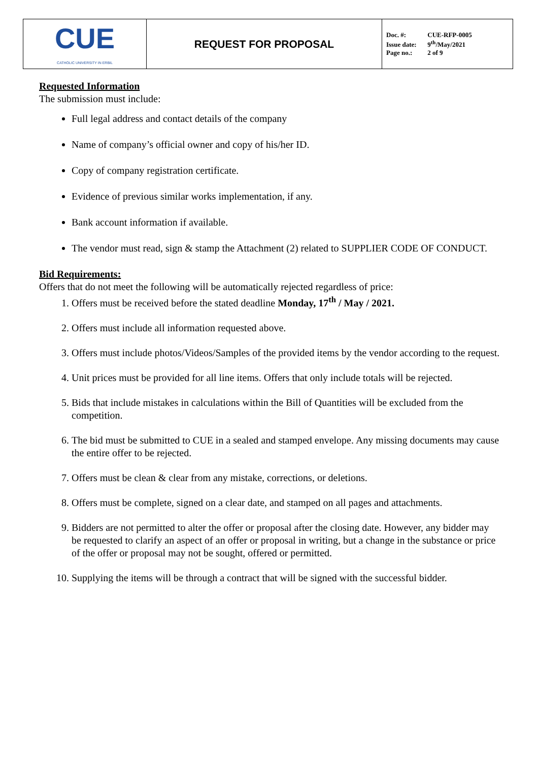| CUE CATHOLIC UNIVERSITY IN ERBIL | REQUEST FOR PROPOSAL | Doc. #: CUE-RFP-0005 Issue date: 9<sup>th</sup>/May/2021 Page no.: 2 of 9 |
Requested Information
The submission must include:
Full legal address and contact details of the company
Name of company’s official owner and copy of his/her ID.
Copy of company registration certificate.
Evidence of previous similar works implementation, if any.
Bank account information if available.
The vendor must read, sign & stamp the Attachment (2) related to SUPPLIER CODE OF CONDUCT.
Bid Requirements:
Offers that do not meet the following will be automatically rejected regardless of price:
1. Offers must be received before the stated deadline Monday, 17<sup>th</sup> / May / 2021.
2. Offers must include all information requested above.
3. Offers must include photos/Videos/Samples of the provided items by the vendor according to the request.
4. Unit prices must be provided for all line items. Offers that only include totals will be rejected.
5. Bids that include mistakes in calculations within the Bill of Quantities will be excluded from the competition.
6. The bid must be submitted to CUE in a sealed and stamped envelope. Any missing documents may cause the entire offer to be rejected.
7. Offers must be clean & clear from any mistake, corrections, or deletions.
8. Offers must be complete, signed on a clear date, and stamped on all pages and attachments.
9. Bidders are not permitted to alter the offer or proposal after the closing date. However, any bidder may be requested to clarify an aspect of an offer or proposal in writing, but a change in the substance or price of the offer or proposal may not be sought, offered or permitted.
10. Supplying the items will be through a contract that will be signed with the successful bidder.